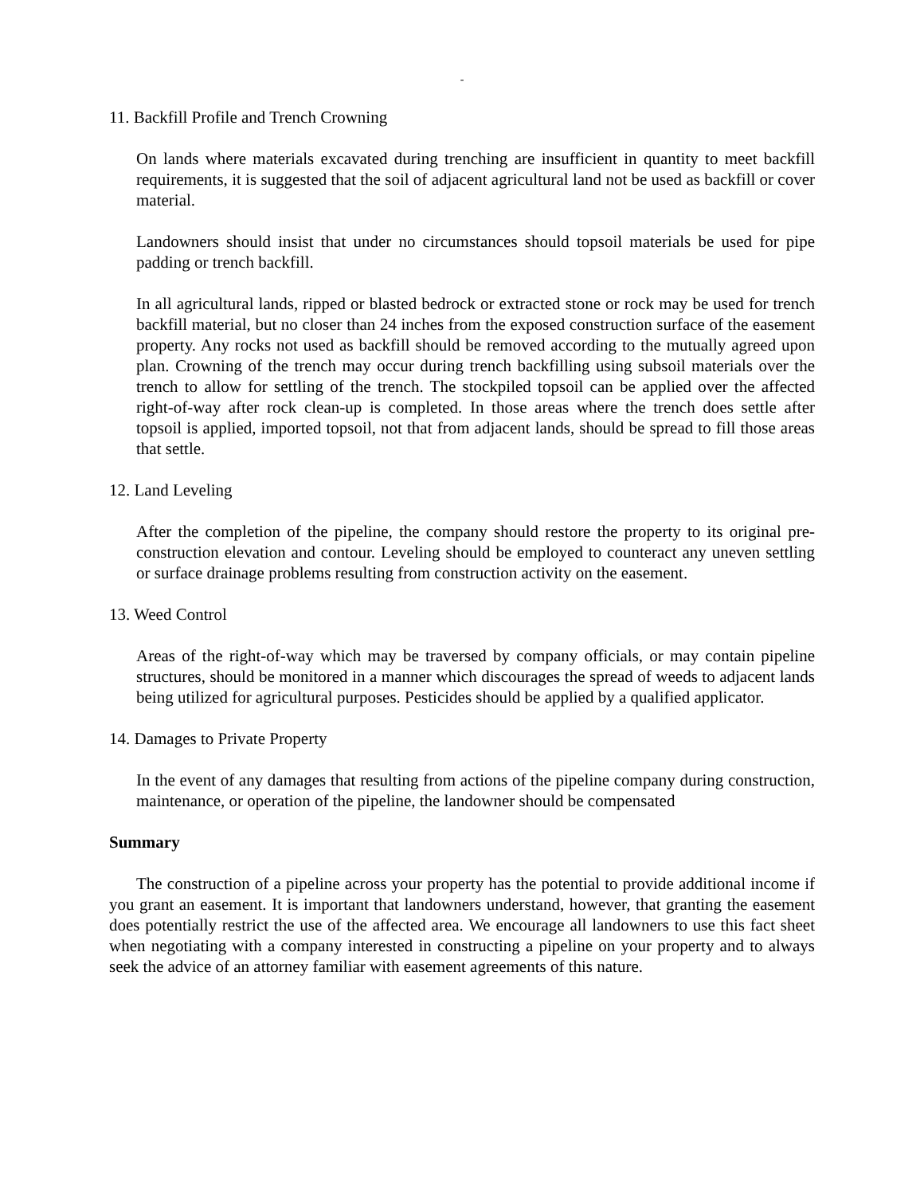-
11. Backfill Profile and Trench Crowning
On lands where materials excavated during trenching are insufficient in quantity to meet backfill requirements, it is suggested that the soil of adjacent agricultural land not be used as backfill or cover material.
Landowners should insist that under no circumstances should topsoil materials be used for pipe padding or trench backfill.
In all agricultural lands, ripped or blasted bedrock or extracted stone or rock may be used for trench backfill material, but no closer than 24 inches from the exposed construction surface of the easement property. Any rocks not used as backfill should be removed according to the mutually agreed upon plan. Crowning of the trench may occur during trench backfilling using subsoil materials over the trench to allow for settling of the trench. The stockpiled topsoil can be applied over the affected right-of-way after rock clean-up is completed. In those areas where the trench does settle after topsoil is applied, imported topsoil, not that from adjacent lands, should be spread to fill those areas that settle.
12. Land Leveling
After the completion of the pipeline, the company should restore the property to its original pre-construction elevation and contour. Leveling should be employed to counteract any uneven settling or surface drainage problems resulting from construction activity on the easement.
13. Weed Control
Areas of the right-of-way which may be traversed by company officials, or may contain pipeline structures, should be monitored in a manner which discourages the spread of weeds to adjacent lands being utilized for agricultural purposes. Pesticides should be applied by a qualified applicator.
14. Damages to Private Property
In the event of any damages that resulting from actions of the pipeline company during construction, maintenance, or operation of the pipeline, the landowner should be compensated
Summary
The construction of a pipeline across your property has the potential to provide additional income if you grant an easement. It is important that landowners understand, however, that granting the easement does potentially restrict the use of the affected area. We encourage all landowners to use this fact sheet when negotiating with a company interested in constructing a pipeline on your property and to always seek the advice of an attorney familiar with easement agreements of this nature.